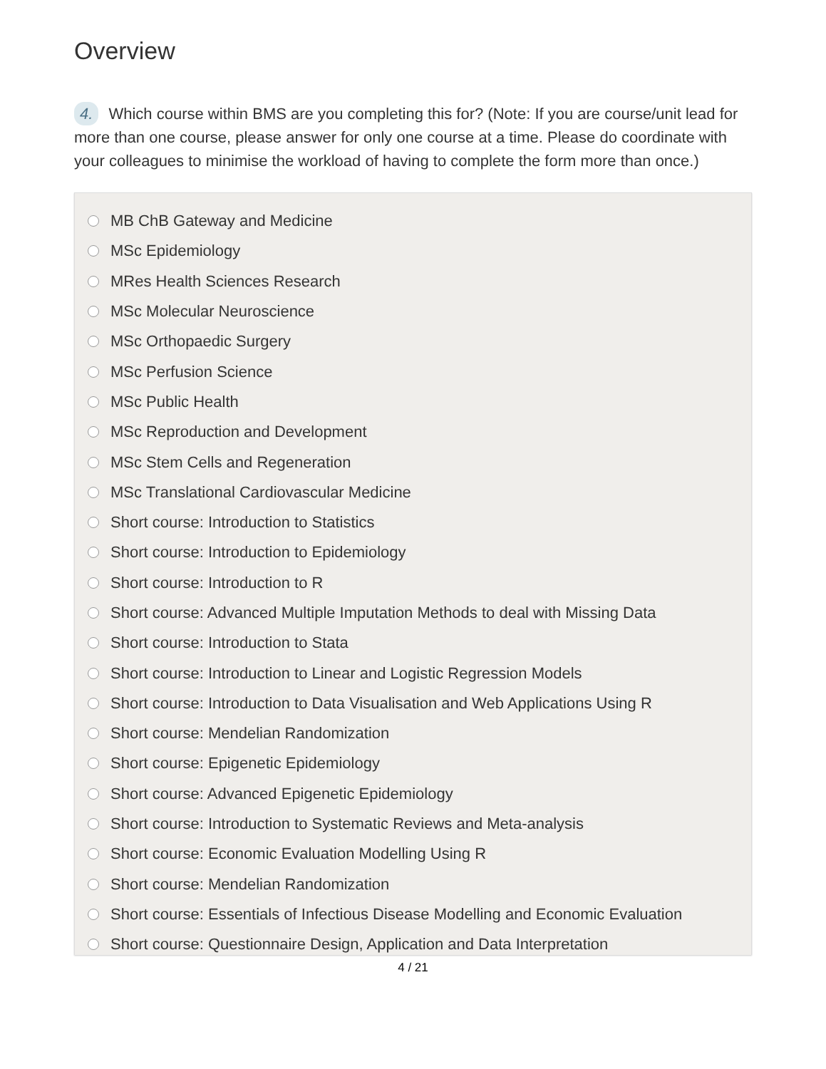Overview
4. Which course within BMS are you completing this for? (Note: If you are course/unit lead for more than one course, please answer for only one course at a time. Please do coordinate with your colleagues to minimise the workload of having to complete the form more than once.)
MB ChB Gateway and Medicine
MSc Epidemiology
MRes Health Sciences Research
MSc Molecular Neuroscience
MSc Orthopaedic Surgery
MSc Perfusion Science
MSc Public Health
MSc Reproduction and Development
MSc Stem Cells and Regeneration
MSc Translational Cardiovascular Medicine
Short course: Introduction to Statistics
Short course: Introduction to Epidemiology
Short course: Introduction to R
Short course: Advanced Multiple Imputation Methods to deal with Missing Data
Short course: Introduction to Stata
Short course: Introduction to Linear and Logistic Regression Models
Short course: Introduction to Data Visualisation and Web Applications Using R
Short course: Mendelian Randomization
Short course: Epigenetic Epidemiology
Short course: Advanced Epigenetic Epidemiology
Short course: Introduction to Systematic Reviews and Meta-analysis
Short course: Economic Evaluation Modelling Using R
Short course: Mendelian Randomization
Short course: Essentials of Infectious Disease Modelling and Economic Evaluation
Short course: Questionnaire Design, Application and Data Interpretation
4 / 21